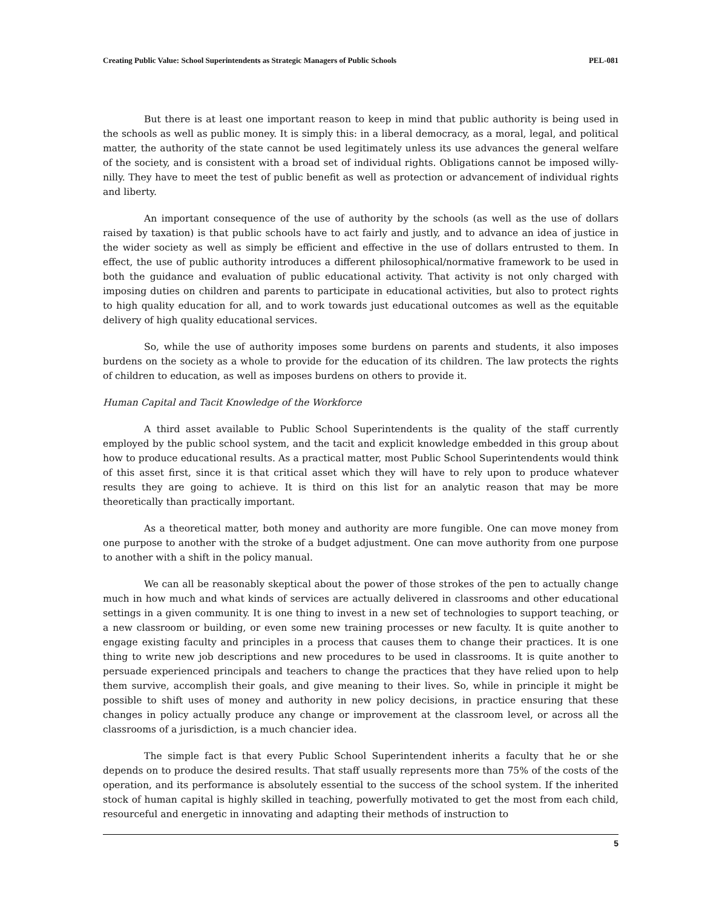Creating Public Value: School Superintendents as Strategic Managers of Public Schools PEL-081
But there is at least one important reason to keep in mind that public authority is being used in the schools as well as public money. It is simply this: in a liberal democracy, as a moral, legal, and political matter, the authority of the state cannot be used legitimately unless its use advances the general welfare of the society, and is consistent with a broad set of individual rights. Obligations cannot be imposed willy-nilly. They have to meet the test of public benefit as well as protection or advancement of individual rights and liberty.
An important consequence of the use of authority by the schools (as well as the use of dollars raised by taxation) is that public schools have to act fairly and justly, and to advance an idea of justice in the wider society as well as simply be efficient and effective in the use of dollars entrusted to them. In effect, the use of public authority introduces a different philosophical/normative framework to be used in both the guidance and evaluation of public educational activity. That activity is not only charged with imposing duties on children and parents to participate in educational activities, but also to protect rights to high quality education for all, and to work towards just educational outcomes as well as the equitable delivery of high quality educational services.
So, while the use of authority imposes some burdens on parents and students, it also imposes burdens on the society as a whole to provide for the education of its children. The law protects the rights of children to education, as well as imposes burdens on others to provide it.
Human Capital and Tacit Knowledge of the Workforce
A third asset available to Public School Superintendents is the quality of the staff currently employed by the public school system, and the tacit and explicit knowledge embedded in this group about how to produce educational results. As a practical matter, most Public School Superintendents would think of this asset first, since it is that critical asset which they will have to rely upon to produce whatever results they are going to achieve. It is third on this list for an analytic reason that may be more theoretically than practically important.
As a theoretical matter, both money and authority are more fungible. One can move money from one purpose to another with the stroke of a budget adjustment. One can move authority from one purpose to another with a shift in the policy manual.
We can all be reasonably skeptical about the power of those strokes of the pen to actually change much in how much and what kinds of services are actually delivered in classrooms and other educational settings in a given community. It is one thing to invest in a new set of technologies to support teaching, or a new classroom or building, or even some new training processes or new faculty. It is quite another to engage existing faculty and principles in a process that causes them to change their practices. It is one thing to write new job descriptions and new procedures to be used in classrooms. It is quite another to persuade experienced principals and teachers to change the practices that they have relied upon to help them survive, accomplish their goals, and give meaning to their lives. So, while in principle it might be possible to shift uses of money and authority in new policy decisions, in practice ensuring that these changes in policy actually produce any change or improvement at the classroom level, or across all the classrooms of a jurisdiction, is a much chancier idea.
The simple fact is that every Public School Superintendent inherits a faculty that he or she depends on to produce the desired results. That staff usually represents more than 75% of the costs of the operation, and its performance is absolutely essential to the success of the school system. If the inherited stock of human capital is highly skilled in teaching, powerfully motivated to get the most from each child, resourceful and energetic in innovating and adapting their methods of instruction to
5